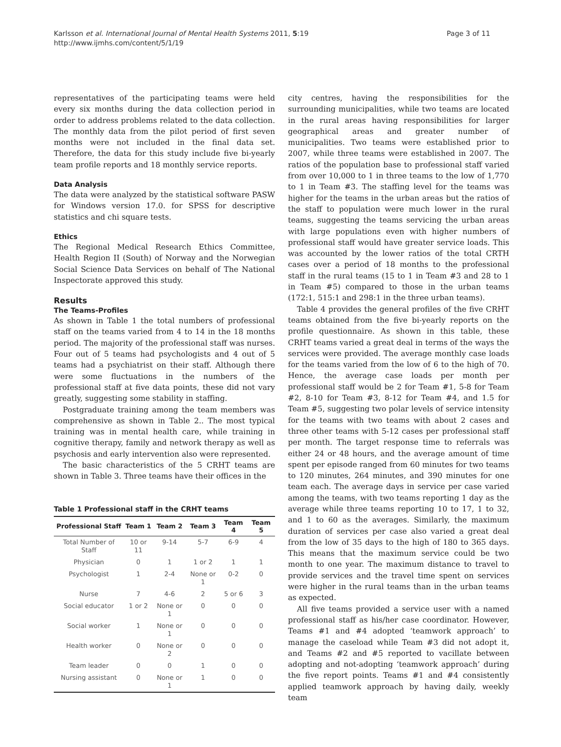Karlsson et al. International Journal of Mental Health Systems 2011, 5:19
http://www.ijmhs.com/content/5/1/19
Page 3 of 11
representatives of the participating teams were held every six months during the data collection period in order to address problems related to the data collection. The monthly data from the pilot period of first seven months were not included in the final data set. Therefore, the data for this study include five bi-yearly team profile reports and 18 monthly service reports.
Data Analysis
The data were analyzed by the statistical software PASW for Windows version 17.0. for SPSS for descriptive statistics and chi square tests.
Ethics
The Regional Medical Research Ethics Committee, Health Region II (South) of Norway and the Norwegian Social Science Data Services on behalf of The National Inspectorate approved this study.
Results
The Teams-Profiles
As shown in Table 1 the total numbers of professional staff on the teams varied from 4 to 14 in the 18 months period. The majority of the professional staff was nurses. Four out of 5 teams had psychologists and 4 out of 5 teams had a psychiatrist on their staff. Although there were some fluctuations in the numbers of the professional staff at five data points, these did not vary greatly, suggesting some stability in staffing.
Postgraduate training among the team members was comprehensive as shown in Table 2.. The most typical training was in mental health care, while training in cognitive therapy, family and network therapy as well as psychosis and early intervention also were represented.
The basic characteristics of the 5 CRHT teams are shown in Table 3. Three teams have their offices in the
Table 1 Professional staff in the CRHT teams
| Professional Staff | Team 1 | Team 2 | Team 3 | Team 4 | Team 5 |
| --- | --- | --- | --- | --- | --- |
| Total Number of Staff | 10 or 11 | 9-14 | 5-7 | 6-9 | 4 |
| Physician | 0 | 1 | 1 or 2 | 1 | 1 |
| Psychologist | 1 | 2-4 | None or 1 | 0-2 | 0 |
| Nurse | 7 | 4-6 | 2 | 5 or 6 | 3 |
| Social educator | 1 or 2 | None or 1 | 0 | 0 | 0 |
| Social worker | 1 | None or 1 | 0 | 0 | 0 |
| Health worker | 0 | None or 2 | 0 | 0 | 0 |
| Team leader | 0 | 0 | 1 | 0 | 0 |
| Nursing assistant | 0 | None or 1 | 1 | 0 | 0 |
city centres, having the responsibilities for the surrounding municipalities, while two teams are located in the rural areas having responsibilities for larger geographical areas and greater number of municipalities. Two teams were established prior to 2007, while three teams were established in 2007. The ratios of the population base to professional staff varied from over 10,000 to 1 in three teams to the low of 1,770 to 1 in Team #3. The staffing level for the teams was higher for the teams in the urban areas but the ratios of the staff to population were much lower in the rural teams, suggesting the teams servicing the urban areas with large populations even with higher numbers of professional staff would have greater service loads. This was accounted by the lower ratios of the total CRTH cases over a period of 18 months to the professional staff in the rural teams (15 to 1 in Team #3 and 28 to 1 in Team #5) compared to those in the urban teams (172:1, 515:1 and 298:1 in the three urban teams).
Table 4 provides the general profiles of the five CRHT teams obtained from the five bi-yearly reports on the profile questionnaire. As shown in this table, these CRHT teams varied a great deal in terms of the ways the services were provided. The average monthly case loads for the teams varied from the low of 6 to the high of 70. Hence, the average case loads per month per professional staff would be 2 for Team #1, 5-8 for Team #2, 8-10 for Team #3, 8-12 for Team #4, and 1.5 for Team #5, suggesting two polar levels of service intensity for the teams with two teams with about 2 cases and three other teams with 5-12 cases per professional staff per month. The target response time to referrals was either 24 or 48 hours, and the average amount of time spent per episode ranged from 60 minutes for two teams to 120 minutes, 264 minutes, and 390 minutes for one team each. The average days in service per case varied among the teams, with two teams reporting 1 day as the average while three teams reporting 10 to 17, 1 to 32, and 1 to 60 as the averages. Similarly, the maximum duration of services per case also varied a great deal from the low of 35 days to the high of 180 to 365 days. This means that the maximum service could be two month to one year. The maximum distance to travel to provide services and the travel time spent on services were higher in the rural teams than in the urban teams as expected.
All five teams provided a service user with a named professional staff as his/her case coordinator. However, Teams #1 and #4 adopted ‘teamwork approach’ to manage the caseload while Team #3 did not adopt it, and Teams #2 and #5 reported to vacillate between adopting and not-adopting ‘teamwork approach’ during the five report points. Teams #1 and #4 consistently applied teamwork approach by having daily, weekly team